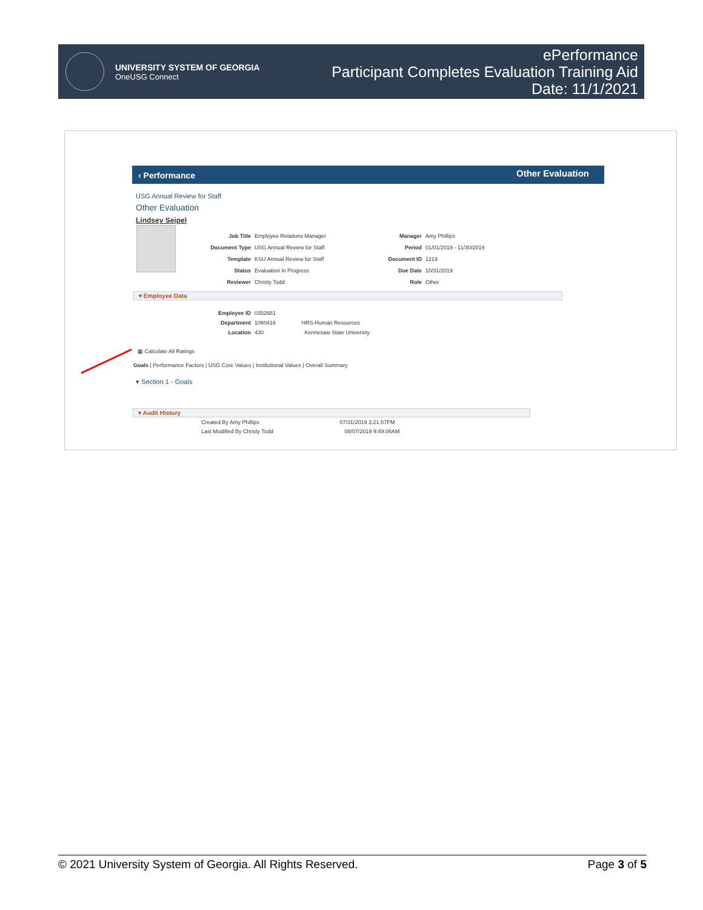UNIVERSITY SYSTEM OF GEORGIA
OneUSG Connect
ePerformance
Participant Completes Evaluation Training Aid
Date: 11/1/2021
‹ Performance Other Evaluation
USG Annual Review for Staff
Other Evaluation
Lindsey Seipel
Job Title
Document Type
Template
Status
Reviewer
Employee Relations Manager
USG Annual Review for Staff
KSU Annual Review for Staff
Evaluation in Progress
Christy Todd
Manager
Period
Document ID
Due Date
Role
Amy Phillips
01/01/2019 - 11/30/2019
1219
10/31/2019
Other
▾ Employee Data
Employee ID
Department
Location
0352681
1060416 HRS-Human Resources
430 Kennesaw State University
▦ Calculate All Ratings
Goals | Performance Factors | USG Core Values | Institutional Values | Overall Summary
▾ Section 1 - Goals
▾ Audit History
Created By Amy Phillips 07/31/2019 3:21:57PM
Last Modified By Christy Todd 08/07/2019 9:49:06AM
© 2021 University System of Georgia. All Rights Reserved. Page 3 of 5